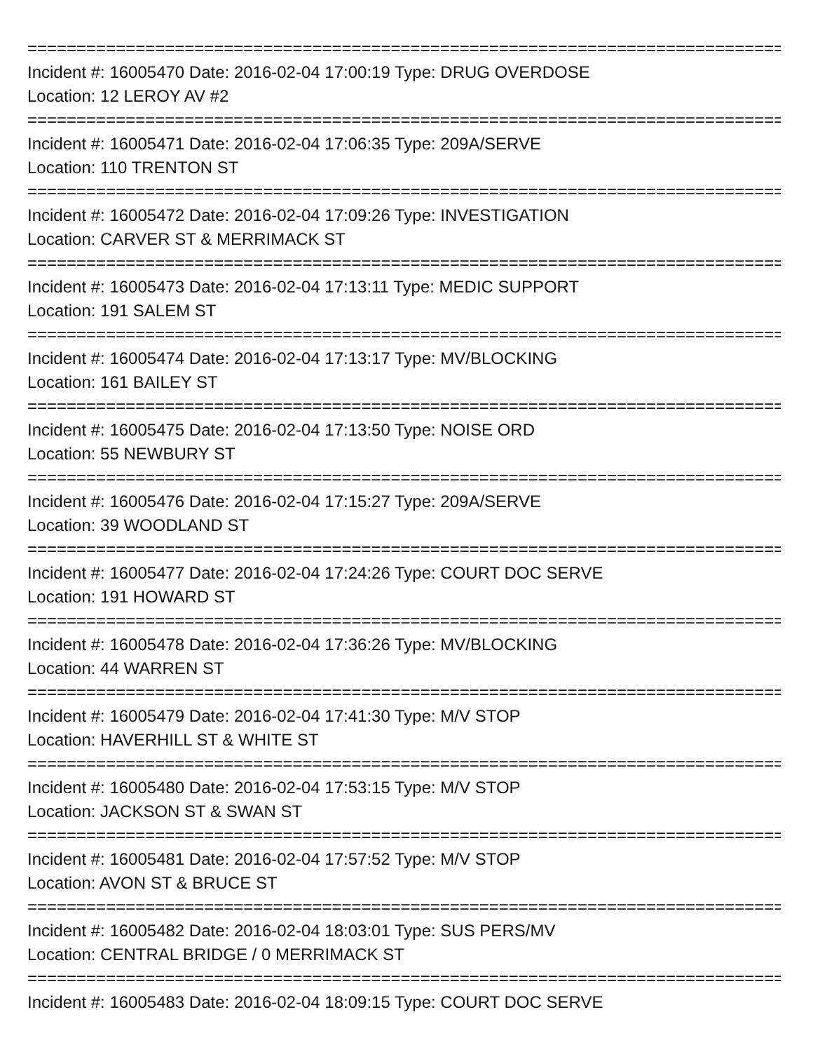===============================================================================
Incident #: 16005470 Date: 2016-02-04 17:00:19 Type: DRUG OVERDOSE
Location: 12 LEROY AV #2
===============================================================================
Incident #: 16005471 Date: 2016-02-04 17:06:35 Type: 209A/SERVE
Location: 110 TRENTON ST
===============================================================================
Incident #: 16005472 Date: 2016-02-04 17:09:26 Type: INVESTIGATION
Location: CARVER ST & MERRIMACK ST
===============================================================================
Incident #: 16005473 Date: 2016-02-04 17:13:11 Type: MEDIC SUPPORT
Location: 191 SALEM ST
===============================================================================
Incident #: 16005474 Date: 2016-02-04 17:13:17 Type: MV/BLOCKING
Location: 161 BAILEY ST
===============================================================================
Incident #: 16005475 Date: 2016-02-04 17:13:50 Type: NOISE ORD
Location: 55 NEWBURY ST
===============================================================================
Incident #: 16005476 Date: 2016-02-04 17:15:27 Type: 209A/SERVE
Location: 39 WOODLAND ST
===============================================================================
Incident #: 16005477 Date: 2016-02-04 17:24:26 Type: COURT DOC SERVE
Location: 191 HOWARD ST
===============================================================================
Incident #: 16005478 Date: 2016-02-04 17:36:26 Type: MV/BLOCKING
Location: 44 WARREN ST
===============================================================================
Incident #: 16005479 Date: 2016-02-04 17:41:30 Type: M/V STOP
Location: HAVERHILL ST & WHITE ST
===============================================================================
Incident #: 16005480 Date: 2016-02-04 17:53:15 Type: M/V STOP
Location: JACKSON ST & SWAN ST
===============================================================================
Incident #: 16005481 Date: 2016-02-04 17:57:52 Type: M/V STOP
Location: AVON ST & BRUCE ST
===============================================================================
Incident #: 16005482 Date: 2016-02-04 18:03:01 Type: SUS PERS/MV
Location: CENTRAL BRIDGE / 0 MERRIMACK ST
===============================================================================
Incident #: 16005483 Date: 2016-02-04 18:09:15 Type: COURT DOC SERVE